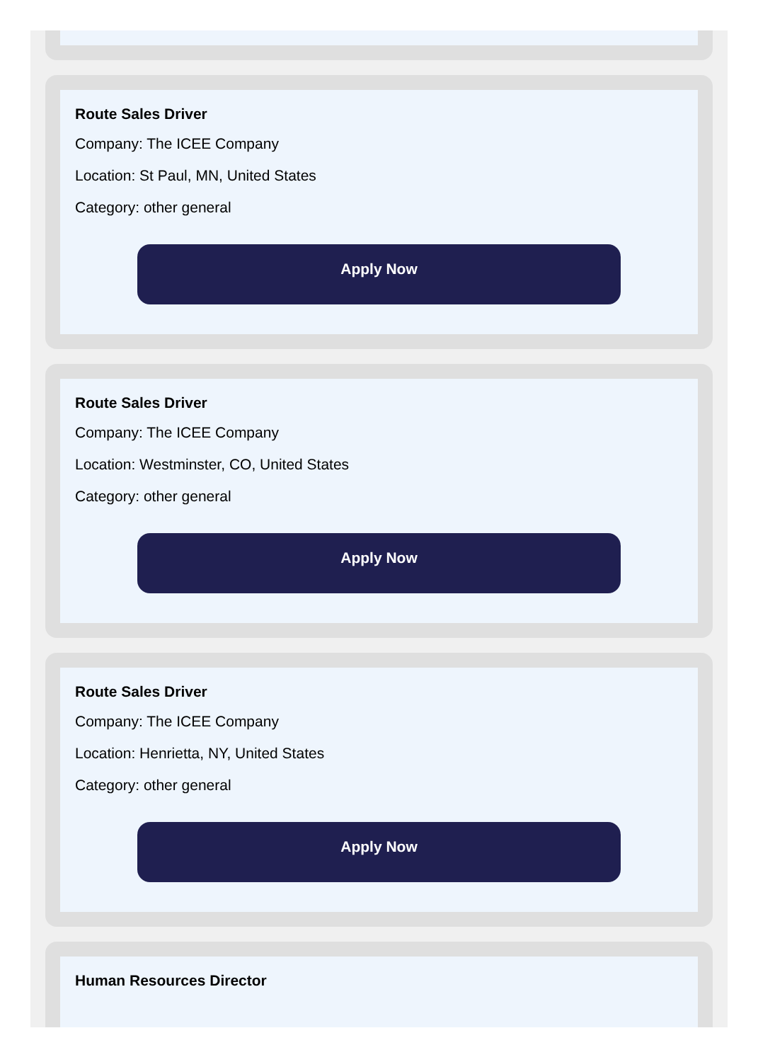Route Sales Driver
Company: The ICEE Company
Location: St Paul, MN, United States
Category: other general
Apply Now
Route Sales Driver
Company: The ICEE Company
Location: Westminster, CO, United States
Category: other general
Apply Now
Route Sales Driver
Company: The ICEE Company
Location: Henrietta, NY, United States
Category: other general
Apply Now
Human Resources Director